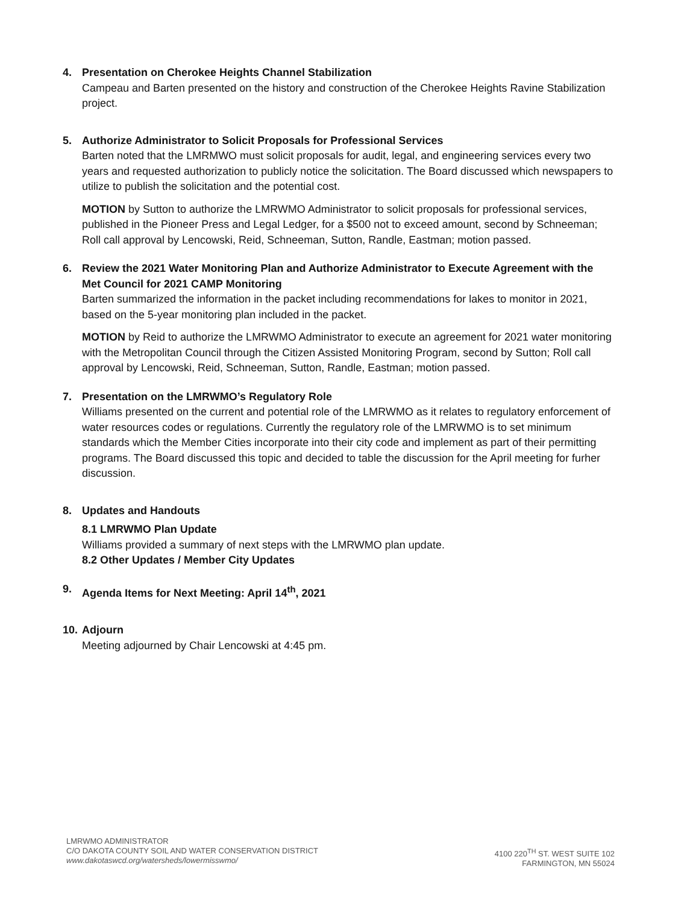4. Presentation on Cherokee Heights Channel Stabilization
Campeau and Barten presented on the history and construction of the Cherokee Heights Ravine Stabilization project.
5. Authorize Administrator to Solicit Proposals for Professional Services
Barten noted that the LMRMWO must solicit proposals for audit, legal, and engineering services every two years and requested authorization to publicly notice the solicitation. The Board discussed which newspapers to utilize to publish the solicitation and the potential cost.
MOTION by Sutton to authorize the LMRWMO Administrator to solicit proposals for professional services, published in the Pioneer Press and Legal Ledger, for a $500 not to exceed amount, second by Schneeman; Roll call approval by Lencowski, Reid, Schneeman, Sutton, Randle, Eastman; motion passed.
6. Review the 2021 Water Monitoring Plan and Authorize Administrator to Execute Agreement with the Met Council for 2021 CAMP Monitoring
Barten summarized the information in the packet including recommendations for lakes to monitor in 2021, based on the 5-year monitoring plan included in the packet.
MOTION by Reid to authorize the LMRWMO Administrator to execute an agreement for 2021 water monitoring with the Metropolitan Council through the Citizen Assisted Monitoring Program, second by Sutton; Roll call approval by Lencowski, Reid, Schneeman, Sutton, Randle, Eastman; motion passed.
7. Presentation on the LMRWMO’s Regulatory Role
Williams presented on the current and potential role of the LMRWMO as it relates to regulatory enforcement of water resources codes or regulations. Currently the regulatory role of the LMRWMO is to set minimum standards which the Member Cities incorporate into their city code and implement as part of their permitting programs. The Board discussed this topic and decided to table the discussion for the April meeting for furher discussion.
8. Updates and Handouts
8.1 LMRWMO Plan Update
Williams provided a summary of next steps with the LMRWMO plan update.
8.2 Other Updates / Member City Updates
9. Agenda Items for Next Meeting: April 14<sup>th</sup>, 2021
10. Adjourn
Meeting adjourned by Chair Lencowski at 4:45 pm.
LMRWMO ADMINISTRATOR
C/O DAKOTA COUNTY SOIL AND WATER CONSERVATION DISTRICT
www.dakotaswcd.org/watersheds/lowermisswmo/
4100 220<sup>TH</sup> ST. WEST SUITE 102
FARMINGTON, MN 55024